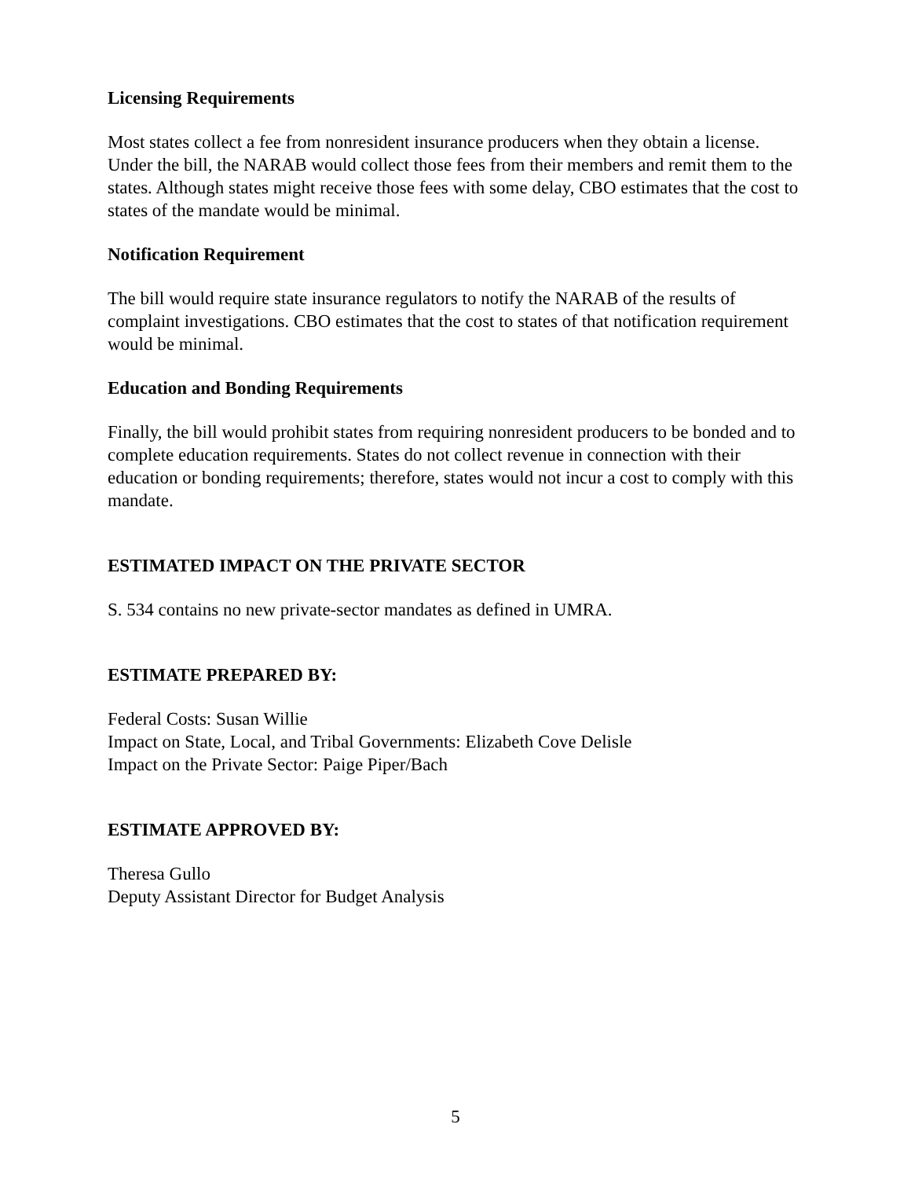Licensing Requirements
Most states collect a fee from nonresident insurance producers when they obtain a license. Under the bill, the NARAB would collect those fees from their members and remit them to the states. Although states might receive those fees with some delay, CBO estimates that the cost to states of the mandate would be minimal.
Notification Requirement
The bill would require state insurance regulators to notify the NARAB of the results of complaint investigations. CBO estimates that the cost to states of that notification requirement would be minimal.
Education and Bonding Requirements
Finally, the bill would prohibit states from requiring nonresident producers to be bonded and to complete education requirements. States do not collect revenue in connection with their education or bonding requirements; therefore, states would not incur a cost to comply with this mandate.
ESTIMATED IMPACT ON THE PRIVATE SECTOR
S. 534 contains no new private-sector mandates as defined in UMRA.
ESTIMATE PREPARED BY:
Federal Costs: Susan Willie
Impact on State, Local, and Tribal Governments: Elizabeth Cove Delisle
Impact on the Private Sector: Paige Piper/Bach
ESTIMATE APPROVED BY:
Theresa Gullo
Deputy Assistant Director for Budget Analysis
5